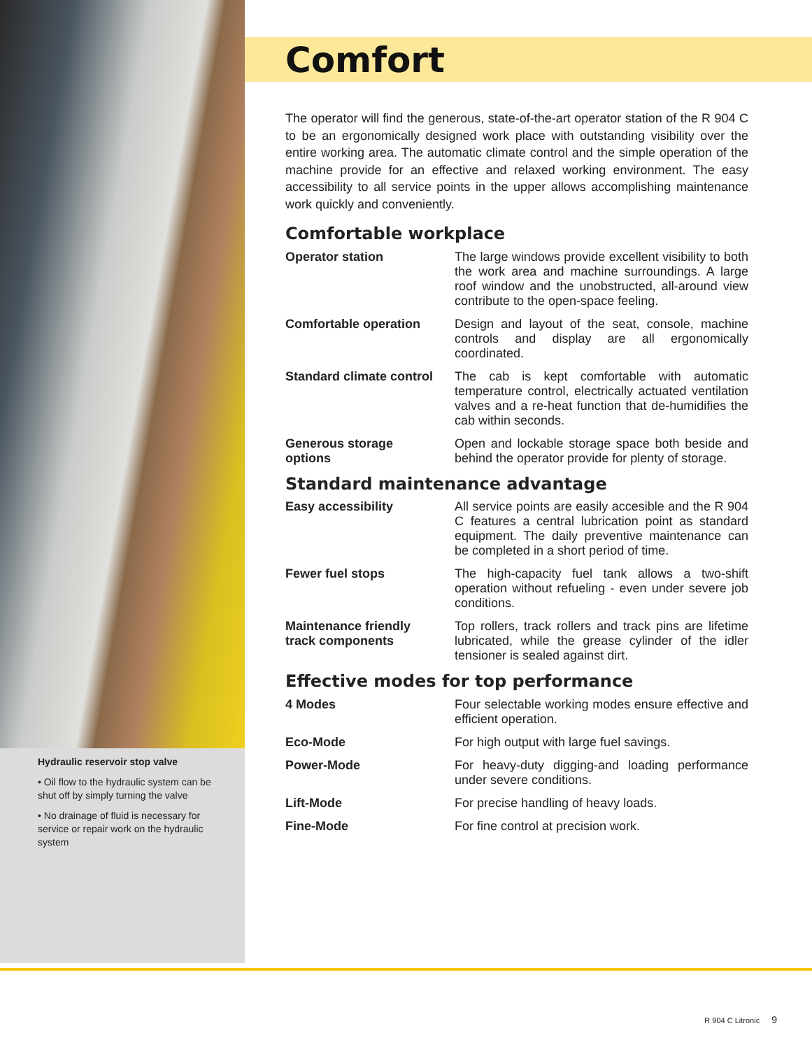Hydraulic reservoir stop valve
• Oil flow to the hydraulic system can be shut off by simply turning the valve
• No drainage of fluid is necessary for service or repair work on the hydraulic system
Comfort
The operator will find the generous, state-of-the-art operator station of the R 904 C to be an ergonomically designed work place with outstanding visibility over the entire working area. The automatic climate control and the simple operation of the machine provide for an effective and relaxed working environment. The easy accessibility to all service points in the upper allows accomplishing maintenance work quickly and conveniently.
Comfortable workplace
Operator station The large windows provide excellent visibility to both the work area and machine surroundings. A large roof window and the unobstructed, all-around view contribute to the open-space feeling.
Comfortable operation Design and layout of the seat, console, machine controls and display are all ergonomically coordinated.
Standard climate control The cab is kept comfortable with automatic temperature control, electrically actuated ventilation valves and a re-heat function that de-humidifies the cab within seconds.
Generous storage
options Open and lockable storage space both beside and behind the operator provide for plenty of storage.
Standard maintenance advantage
Easy accessibility All service points are easily accesible and the R 904 C features a central lubrication point as standard equipment. The daily preventive maintenance can be completed in a short period of time.
Fewer fuel stops The high-capacity fuel tank allows a two-shift operation without refueling - even under severe job conditions.
Maintenance friendly
track components Top rollers, track rollers and track pins are lifetime lubricated, while the grease cylinder of the idler tensioner is sealed against dirt.
Effective modes for top performance
4 Modes Four selectable working modes ensure effective and efficient operation.
Eco-Mode For high output with large fuel savings.
Power-Mode For heavy-duty digging-and loading performance under severe conditions.
Lift-Mode For precise handling of heavy loads.
Fine-Mode For fine control at precision work.
R 904 C Litronic 9